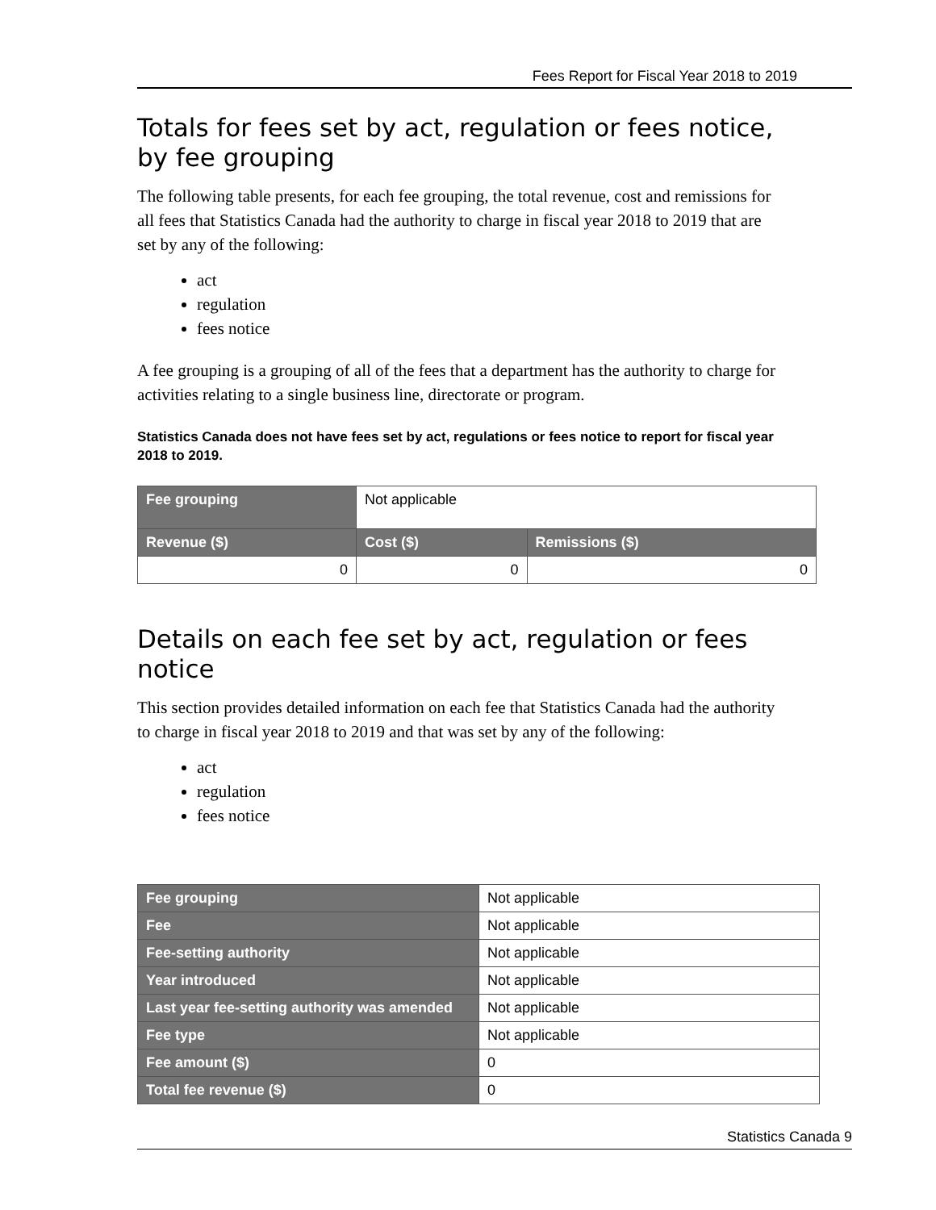Fees Report for Fiscal Year 2018 to 2019
Totals for fees set by act, regulation or fees notice, by fee grouping
The following table presents, for each fee grouping, the total revenue, cost and remissions for all fees that Statistics Canada had the authority to charge in fiscal year 2018 to 2019 that are set by any of the following:
act
regulation
fees notice
A fee grouping is a grouping of all of the fees that a department has the authority to charge for activities relating to a single business line, directorate or program.
Statistics Canada does not have fees set by act, regulations or fees notice to report for fiscal year 2018 to 2019.
| Fee grouping | Not applicable | |
| Revenue ($) | Cost ($) | Remissions ($) |
| 0 | 0 | 0 |
Details on each fee set by act, regulation or fees notice
This section provides detailed information on each fee that Statistics Canada had the authority to charge in fiscal year 2018 to 2019 and that was set by any of the following:
act
regulation
fees notice
| Fee grouping | Not applicable |
| Fee | Not applicable |
| Fee-setting authority | Not applicable |
| Year introduced | Not applicable |
| Last year fee-setting authority was amended | Not applicable |
| Fee type | Not applicable |
| Fee amount ($) | 0 |
| Total fee revenue ($) | 0 |
Statistics Canada 9